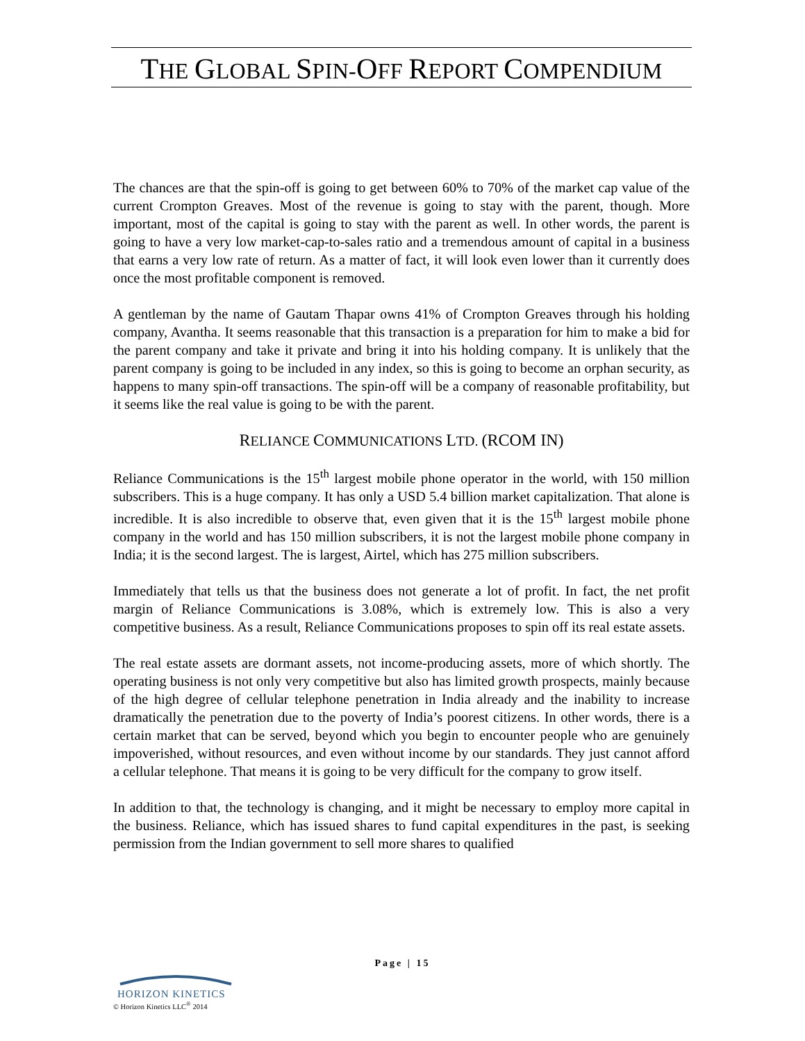THE GLOBAL SPIN-OFF REPORT COMPENDIUM
The chances are that the spin-off is going to get between 60% to 70% of the market cap value of the current Crompton Greaves. Most of the revenue is going to stay with the parent, though. More important, most of the capital is going to stay with the parent as well. In other words, the parent is going to have a very low market-cap-to-sales ratio and a tremendous amount of capital in a business that earns a very low rate of return. As a matter of fact, it will look even lower than it currently does once the most profitable component is removed.
A gentleman by the name of Gautam Thapar owns 41% of Crompton Greaves through his holding company, Avantha. It seems reasonable that this transaction is a preparation for him to make a bid for the parent company and take it private and bring it into his holding company. It is unlikely that the parent company is going to be included in any index, so this is going to become an orphan security, as happens to many spin-off transactions. The spin-off will be a company of reasonable profitability, but it seems like the real value is going to be with the parent.
RELIANCE COMMUNICATIONS LTD. (RCOM IN)
Reliance Communications is the 15<sup>th</sup> largest mobile phone operator in the world, with 150 million subscribers. This is a huge company. It has only a USD 5.4 billion market capitalization. That alone is incredible. It is also incredible to observe that, even given that it is the 15<sup>th</sup> largest mobile phone company in the world and has 150 million subscribers, it is not the largest mobile phone company in India; it is the second largest. The is largest, Airtel, which has 275 million subscribers.
Immediately that tells us that the business does not generate a lot of profit. In fact, the net profit margin of Reliance Communications is 3.08%, which is extremely low. This is also a very competitive business. As a result, Reliance Communications proposes to spin off its real estate assets.
The real estate assets are dormant assets, not income-producing assets, more of which shortly. The operating business is not only very competitive but also has limited growth prospects, mainly because of the high degree of cellular telephone penetration in India already and the inability to increase dramatically the penetration due to the poverty of India’s poorest citizens. In other words, there is a certain market that can be served, beyond which you begin to encounter people who are genuinely impoverished, without resources, and even without income by our standards. They just cannot afford a cellular telephone. That means it is going to be very difficult for the company to grow itself.
In addition to that, the technology is changing, and it might be necessary to employ more capital in the business. Reliance, which has issued shares to fund capital expenditures in the past, is seeking permission from the Indian government to sell more shares to qualified
Page | 15
HORIZON KINETICS
© Horizon Kinetics LLC<sup>®</sup> 2014